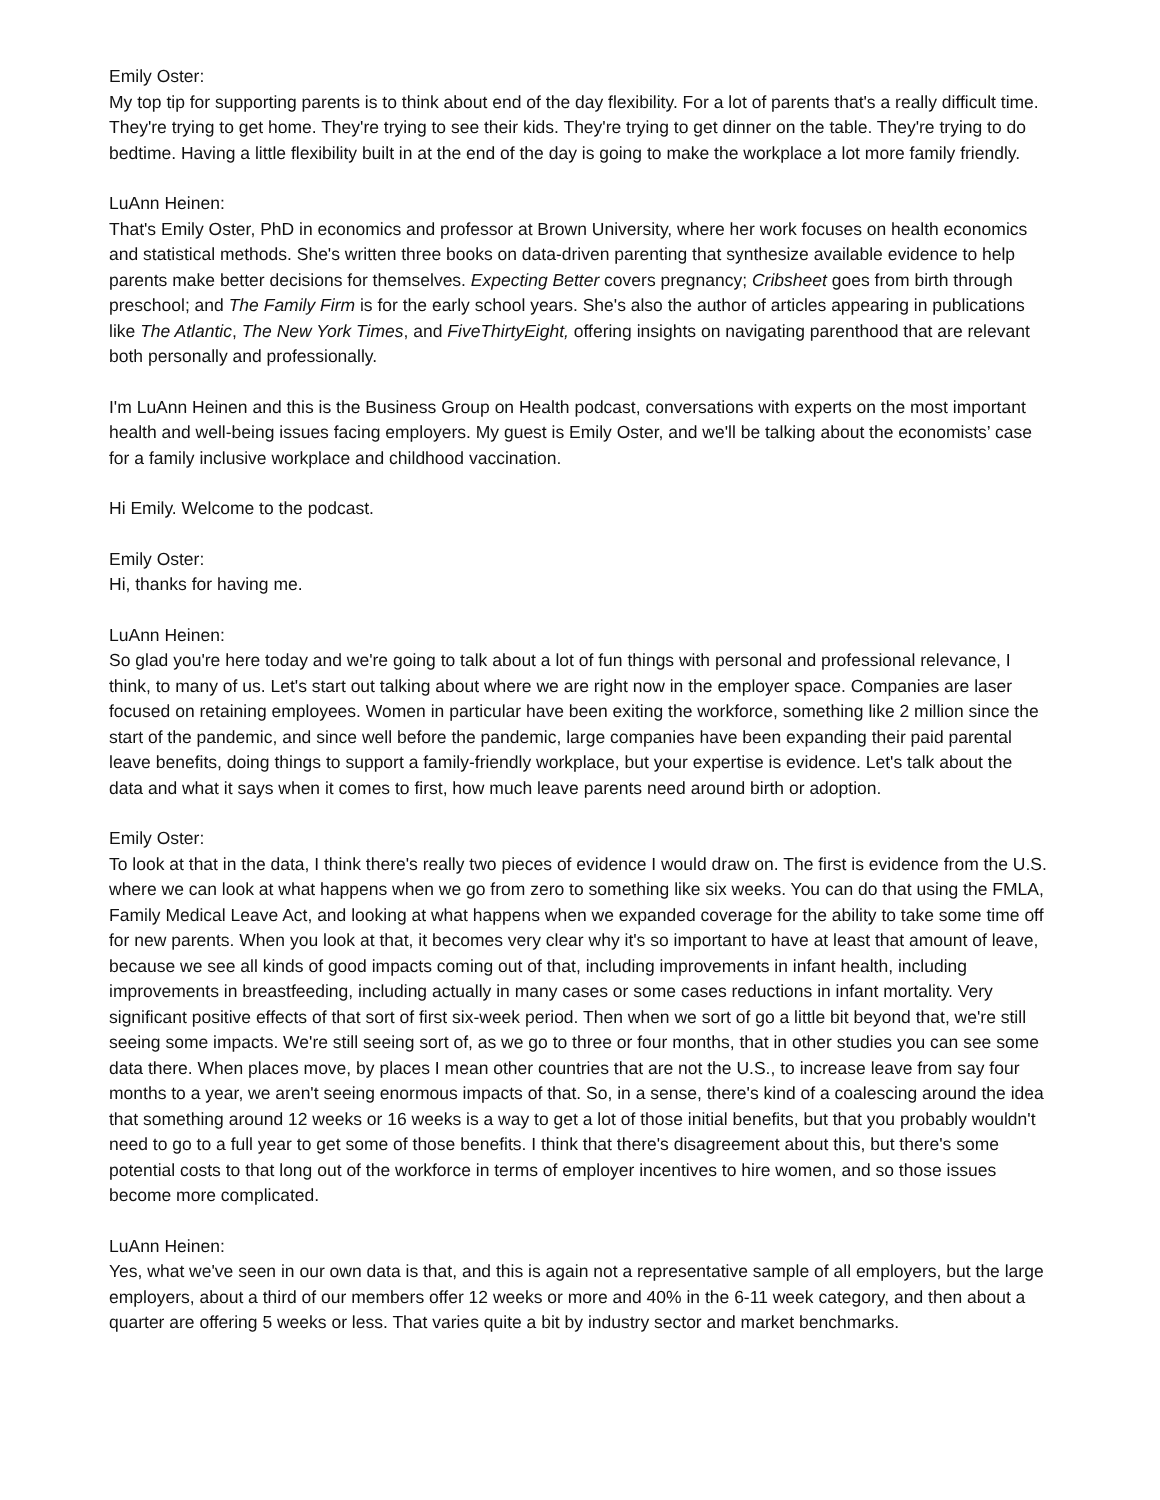Emily Oster:
My top tip for supporting parents is to think about end of the day flexibility. For a lot of parents that's a really difficult time. They're trying to get home. They're trying to see their kids. They're trying to get dinner on the table. They're trying to do bedtime. Having a little flexibility built in at the end of the day is going to make the workplace a lot more family friendly.
LuAnn Heinen:
That's Emily Oster, PhD in economics and professor at Brown University, where her work focuses on health economics and statistical methods. She's written three books on data-driven parenting that synthesize available evidence to help parents make better decisions for themselves. Expecting Better covers pregnancy; Cribsheet goes from birth through preschool; and The Family Firm is for the early school years. She's also the author of articles appearing in publications like The Atlantic, The New York Times, and FiveThirtyEight, offering insights on navigating parenthood that are relevant both personally and professionally.
I'm LuAnn Heinen and this is the Business Group on Health podcast, conversations with experts on the most important health and well-being issues facing employers. My guest is Emily Oster, and we'll be talking about the economists’ case for a family inclusive workplace and childhood vaccination.
Hi Emily. Welcome to the podcast.
Emily Oster:
Hi, thanks for having me.
LuAnn Heinen:
So glad you're here today and we're going to talk about a lot of fun things with personal and professional relevance, I think, to many of us. Let's start out talking about where we are right now in the employer space. Companies are laser focused on retaining employees. Women in particular have been exiting the workforce, something like 2 million since the start of the pandemic, and since well before the pandemic, large companies have been expanding their paid parental leave benefits, doing things to support a family-friendly workplace, but your expertise is evidence. Let's talk about the data and what it says when it comes to first, how much leave parents need around birth or adoption.
Emily Oster:
To look at that in the data, I think there's really two pieces of evidence I would draw on. The first is evidence from the U.S. where we can look at what happens when we go from zero to something like six weeks. You can do that using the FMLA, Family Medical Leave Act, and looking at what happens when we expanded coverage for the ability to take some time off for new parents. When you look at that, it becomes very clear why it's so important to have at least that amount of leave, because we see all kinds of good impacts coming out of that, including improvements in infant health, including improvements in breastfeeding, including actually in many cases or some cases reductions in infant mortality. Very significant positive effects of that sort of first six-week period. Then when we sort of go a little bit beyond that, we're still seeing some impacts. We're still seeing sort of, as we go to three or four months, that in other studies you can see some data there. When places move, by places I mean other countries that are not the U.S., to increase leave from say four months to a year, we aren't seeing enormous impacts of that. So, in a sense, there's kind of a coalescing around the idea that something around 12 weeks or 16 weeks is a way to get a lot of those initial benefits, but that you probably wouldn't need to go to a full year to get some of those benefits. I think that there's disagreement about this, but there's some potential costs to that long out of the workforce in terms of employer incentives to hire women, and so those issues become more complicated.
LuAnn Heinen:
Yes, what we've seen in our own data is that, and this is again not a representative sample of all employers, but the large employers, about a third of our members offer 12 weeks or more and 40% in the 6-11 week category, and then about a quarter are offering 5 weeks or less. That varies quite a bit by industry sector and market benchmarks.